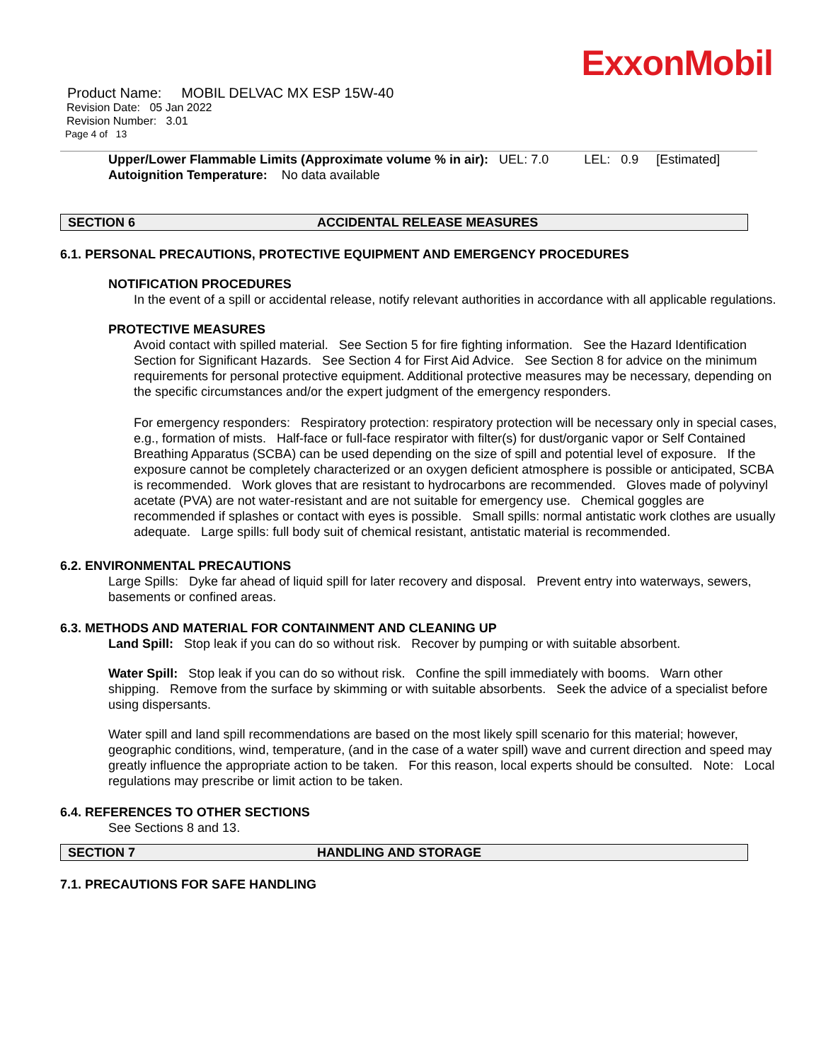ExxonMobil
Product Name: MOBIL DELVAC MX ESP 15W-40
Revision Date: 05 Jan 2022
Revision Number: 3.01
Page 4 of 13
Upper/Lower Flammable Limits (Approximate volume % in air): UEL: 7.0 LEL: 0.9 [Estimated]
Autoignition Temperature: No data available
SECTION 6 ACCIDENTAL RELEASE MEASURES
6.1. PERSONAL PRECAUTIONS, PROTECTIVE EQUIPMENT AND EMERGENCY PROCEDURES
NOTIFICATION PROCEDURES
In the event of a spill or accidental release, notify relevant authorities in accordance with all applicable regulations.
PROTECTIVE MEASURES
Avoid contact with spilled material. See Section 5 for fire fighting information. See the Hazard Identification Section for Significant Hazards. See Section 4 for First Aid Advice. See Section 8 for advice on the minimum requirements for personal protective equipment. Additional protective measures may be necessary, depending on the specific circumstances and/or the expert judgment of the emergency responders.
For emergency responders: Respiratory protection: respiratory protection will be necessary only in special cases, e.g., formation of mists. Half-face or full-face respirator with filter(s) for dust/organic vapor or Self Contained Breathing Apparatus (SCBA) can be used depending on the size of spill and potential level of exposure. If the exposure cannot be completely characterized or an oxygen deficient atmosphere is possible or anticipated, SCBA is recommended. Work gloves that are resistant to hydrocarbons are recommended. Gloves made of polyvinyl acetate (PVA) are not water-resistant and are not suitable for emergency use. Chemical goggles are recommended if splashes or contact with eyes is possible. Small spills: normal antistatic work clothes are usually adequate. Large spills: full body suit of chemical resistant, antistatic material is recommended.
6.2. ENVIRONMENTAL PRECAUTIONS
Large Spills: Dyke far ahead of liquid spill for later recovery and disposal. Prevent entry into waterways, sewers, basements or confined areas.
6.3. METHODS AND MATERIAL FOR CONTAINMENT AND CLEANING UP
Land Spill: Stop leak if you can do so without risk. Recover by pumping or with suitable absorbent.
Water Spill: Stop leak if you can do so without risk. Confine the spill immediately with booms. Warn other shipping. Remove from the surface by skimming or with suitable absorbents. Seek the advice of a specialist before using dispersants.
Water spill and land spill recommendations are based on the most likely spill scenario for this material; however, geographic conditions, wind, temperature, (and in the case of a water spill) wave and current direction and speed may greatly influence the appropriate action to be taken. For this reason, local experts should be consulted. Note: Local regulations may prescribe or limit action to be taken.
6.4. REFERENCES TO OTHER SECTIONS
See Sections 8 and 13.
SECTION 7 HANDLING AND STORAGE
7.1. PRECAUTIONS FOR SAFE HANDLING